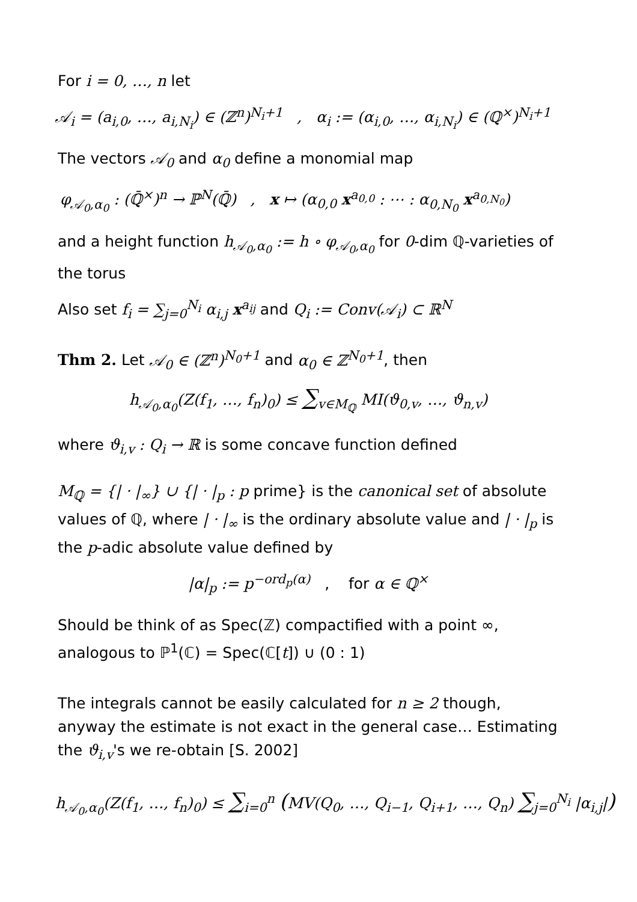For i = 0, …, n let
𝒜<sub>i</sub> = (a<sub>i,0</sub>, …, a<sub>i,N<sub>i</sub></sub>) ∈ (ℤ<sup>n</sup>)<sup>N<sub>i</sub>+1</sup> , α<sub>i</sub> := (α<sub>i,0</sub>, …, α<sub>i,N<sub>i</sub></sub>) ∈ (ℚ<sup>×</sup>)<sup>N<sub>i</sub>+1</sup>
The vectors 𝒜<sub>0</sub> and α<sub>0</sub> define a monomial map
φ<sub>𝒜<sub>0</sub>,α<sub>0</sub></sub> : (ℚ̄<sup>×</sup>)<sup>n</sup> → ℙ<sup>N</sup>(ℚ̄) , x ↦ (α<sub>0,0</sub> x<sup>a<sub>0,0</sub></sup> : ⋯ : α<sub>0,N<sub>0</sub></sub> x<sup>a<sub>0,N<sub>0</sub></sub></sup>)
and a height function h<sub>𝒜<sub>0</sub>,α<sub>0</sub></sub> := h ∘ φ<sub>𝒜<sub>0</sub>,α<sub>0</sub></sub> for 0-dim ℚ-varieties of the torus
Also set f<sub>i</sub> = ∑<sub>j=0</sub><sup>N<sub>i</sub></sup> α<sub>i,j</sub> x<sup>a<sub>ij</sub></sup> and Q<sub>i</sub> := Conv(𝒜<sub>i</sub>) ⊂ ℝ<sup>N</sup>
Thm 2. Let 𝒜<sub>0</sub> ∈ (ℤ<sup>n</sup>)<sup>N<sub>0</sub>+1</sup> and α<sub>0</sub> ∈ ℤ<sup>N<sub>0</sub>+1</sup>, then
h<sub>𝒜<sub>0</sub>,α<sub>0</sub></sub>(Z(f<sub>1</sub>, …, f<sub>n</sub>)<sub>0</sub>) ≤ ∑<sub>v∈M<sub>ℚ</sub></sub> MI(ϑ<sub>0,v</sub>, …, ϑ<sub>n,v</sub>)
where ϑ<sub>i,v</sub> : Q<sub>i</sub> → ℝ is some concave function defined
M<sub>ℚ</sub> = {| · |<sub>∞</sub>} ∪ {| · |<sub>p</sub> : p prime} is the canonical set of absolute values of ℚ, where | · |<sub>∞</sub> is the ordinary absolute value and | · |<sub>p</sub> is the p-adic absolute value defined by
|α|<sub>p</sub> := p<sup>−ord<sub>p</sub>(α)</sup> , for α ∈ ℚ<sup>×</sup>
Should be think of as Spec(ℤ) compactified with a point ∞, analogous to ℙ<sup>1</sup>(ℂ) = Spec(ℂ[t]) ∪ (0 : 1)
The integrals cannot be easily calculated for n ≥ 2 though, anyway the estimate is not exact in the general case… Estimating the ϑ<sub>i,v</sub>'s we re-obtain [S. 2002]
h<sub>𝒜<sub>0</sub>,α<sub>0</sub></sub>(Z(f<sub>1</sub>, …, f<sub>n</sub>)<sub>0</sub>) ≤ ∑<sub>i=0</sub><sup>n</sup> (MV(Q<sub>0</sub>, …, Q<sub>i−1</sub>, Q<sub>i+1</sub>, …, Q<sub>n</sub>) ∑<sub>j=0</sub><sup>N<sub>i</sub></sup> |α<sub>i,j</sub>|)